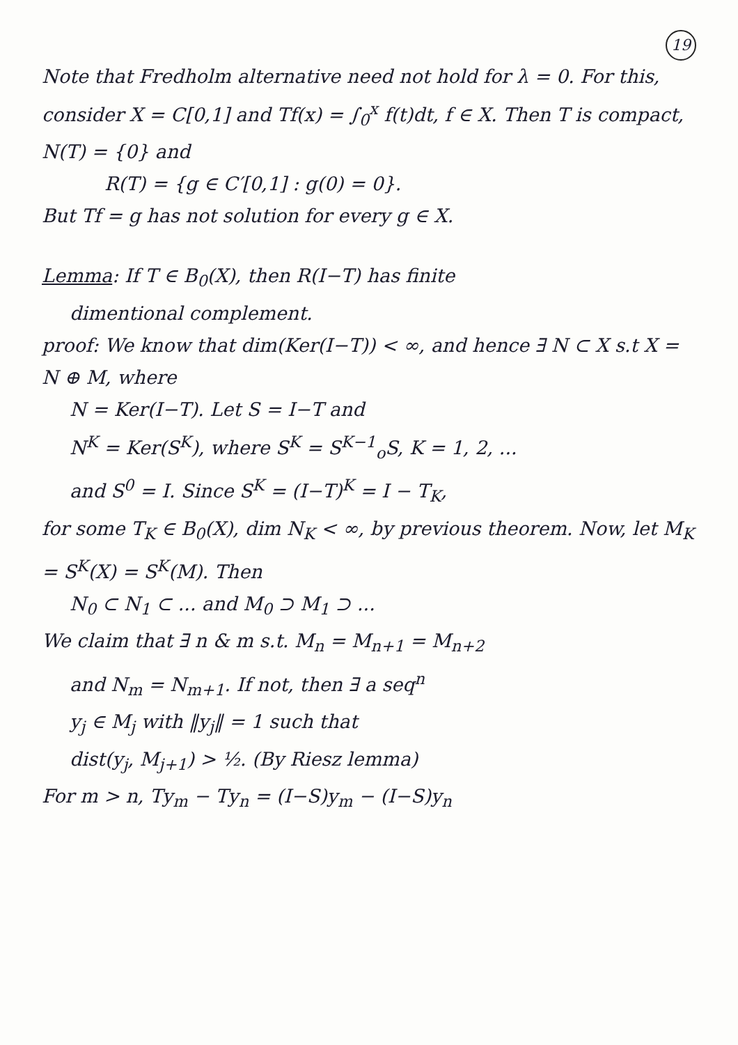19
Note that Fredholm alternative need not hold for λ = 0. For this, consider X = C[0,1] and Tf(x) = ∫<sub>0</sub><sup>x</sup> f(t)dt, f ∈ X. Then T is compact, N(T) = {0} and
R(T) = {g ∈ C′[0,1] : g(0) = 0}.
But Tf = g has not solution for every g ∈ X.
Lemma: If T ∈ B<sub>0</sub>(X), then R(I−T) has finite
dimentional complement.
proof: We know that dim(Ker(I−T)) < ∞, and hence ∃ N ⊂ X s.t X = N ⊕ M, where
N = Ker(I−T). Let S = I−T and
N<sup>K</sup> = Ker(S<sup>K</sup>), where S<sup>K</sup> = S<sup>K−1</sup><sub>o</sub>S, K = 1, 2, ...
and S<sup>0</sup> = I. Since S<sup>K</sup> = (I−T)<sup>K</sup> = I − T<sub>K</sub>,
for some T<sub>K</sub> ∈ B<sub>0</sub>(X), dim N<sub>K</sub> < ∞, by previous theorem. Now, let M<sub>K</sub> = S<sup>K</sup>(X) = S<sup>K</sup>(M). Then
N<sub>0</sub> ⊂ N<sub>1</sub> ⊂ ... and M<sub>0</sub> ⊃ M<sub>1</sub> ⊃ ...
We claim that ∃ n & m s.t. M<sub>n</sub> = M<sub>n+1</sub> = M<sub>n+2</sub>
and N<sub>m</sub> = N<sub>m+1</sub>. If not, then ∃ a seq<sup>n</sup>
y<sub>j</sub> ∈ M<sub>j</sub> with ‖y<sub>j</sub>‖ = 1 such that
dist(y<sub>j</sub>, M<sub>j+1</sub>) > ½. (By Riesz lemma)
For m > n, Ty<sub>m</sub> − Ty<sub>n</sub> = (I−S)y<sub>m</sub> − (I−S)y<sub>n</sub>